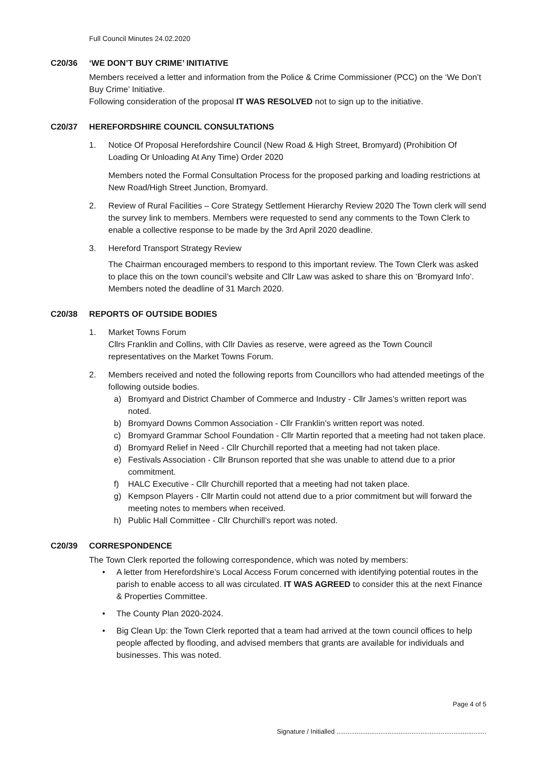Full Council Minutes 24.02.2020
C20/36 ‘WE DON’T BUY CRIME’ INITIATIVE
Members received a letter and information from the Police & Crime Commissioner (PCC) on the ‘We Don’t Buy Crime’ Initiative.
Following consideration of the proposal IT WAS RESOLVED not to sign up to the initiative.
C20/37 HEREFORDSHIRE COUNCIL CONSULTATIONS
1. Notice Of Proposal Herefordshire Council (New Road & High Street, Bromyard) (Prohibition Of Loading Or Unloading At Any Time) Order 2020
Members noted the Formal Consultation Process for the proposed parking and loading restrictions at New Road/High Street Junction, Bromyard.
2. Review of Rural Facilities – Core Strategy Settlement Hierarchy Review 2020 The Town clerk will send the survey link to members. Members were requested to send any comments to the Town Clerk to enable a collective response to be made by the 3rd April 2020 deadline.
3. Hereford Transport Strategy Review
The Chairman encouraged members to respond to this important review. The Town Clerk was asked to place this on the town council’s website and Cllr Law was asked to share this on ‘Bromyard Info’. Members noted the deadline of 31 March 2020.
C20/38 REPORTS OF OUTSIDE BODIES
1. Market Towns Forum
Cllrs Franklin and Collins, with Cllr Davies as reserve, were agreed as the Town Council representatives on the Market Towns Forum.
2. Members received and noted the following reports from Councillors who had attended meetings of the following outside bodies.
a) Bromyard and District Chamber of Commerce and Industry - Cllr James’s written report was noted.
b) Bromyard Downs Common Association - Cllr Franklin’s written report was noted.
c) Bromyard Grammar School Foundation - Cllr Martin reported that a meeting had not taken place.
d) Bromyard Relief in Need - Cllr Churchill reported that a meeting had not taken place.
e) Festivals Association - Cllr Brunson reported that she was unable to attend due to a prior commitment.
f) HALC Executive - Cllr Churchill reported that a meeting had not taken place.
g) Kempson Players - Cllr Martin could not attend due to a prior commitment but will forward the meeting notes to members when received.
h) Public Hall Committee - Cllr Churchill’s report was noted.
C20/39 CORRESPONDENCE
The Town Clerk reported the following correspondence, which was noted by members:
• A letter from Herefordshire’s Local Access Forum concerned with identifying potential routes in the parish to enable access to all was circulated. IT WAS AGREED to consider this at the next Finance & Properties Committee.
• The County Plan 2020-2024.
• Big Clean Up: the Town Clerk reported that a team had arrived at the town council offices to help people affected by flooding, and advised members that grants are available for individuals and businesses. This was noted.
Page 4 of 5
Signature / Initialled ..................................................................................